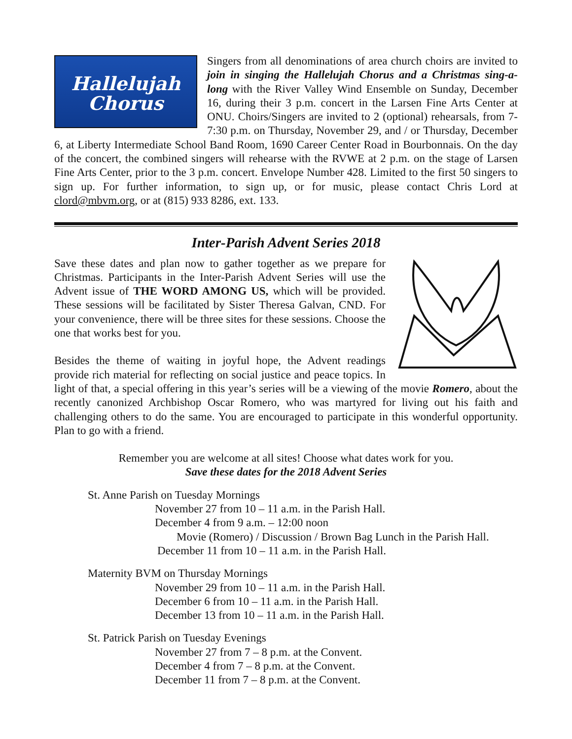Hallelujah
Chorus
Singers from all denominations of area church choirs are invited to join in singing the Hallelujah Chorus and a Christmas sing-a-long with the River Valley Wind Ensemble on Sunday, December 16, during their 3 p.m. concert in the Larsen Fine Arts Center at ONU. Choirs/Singers are invited to 2 (optional) rehearsals, from 7-7:30 p.m. on Thursday, November 29, and / or Thursday, December 6, at Liberty Intermediate School Band Room, 1690 Career Center Road in Bourbonnais. On the day of the concert, the combined singers will rehearse with the RVWE at 2 p.m. on the stage of Larsen Fine Arts Center, prior to the 3 p.m. concert. Envelope Number 428. Limited to the first 50 singers to sign up. For further information, to sign up, or for music, please contact Chris Lord at clord@mbvm.org, or at (815) 933 8286, ext. 133.
Inter-Parish Advent Series 2018
Save these dates and plan now to gather together as we prepare for Christmas. Participants in the Inter-Parish Advent Series will use the Advent issue of THE WORD AMONG US, which will be provided. These sessions will be facilitated by Sister Theresa Galvan, CND. For your convenience, there will be three sites for these sessions. Choose the one that works best for you.
Besides the theme of waiting in joyful hope, the Advent readings provide rich material for reflecting on social justice and peace topics. In light of that, a special offering in this year’s series will be a viewing of the movie Romero, about the recently canonized Archbishop Oscar Romero, who was martyred for living out his faith and challenging others to do the same. You are encouraged to participate in this wonderful opportunity. Plan to go with a friend.
Remember you are welcome at all sites! Choose what dates work for you.
Save these dates for the 2018 Advent Series
St. Anne Parish on Tuesday Mornings
November 27 from 10 – 11 a.m. in the Parish Hall.
December 4 from 9 a.m. – 12:00 noon
Movie (Romero) / Discussion / Brown Bag Lunch in the Parish Hall.
December 11 from 10 – 11 a.m. in the Parish Hall.
Maternity BVM on Thursday Mornings
November 29 from 10 – 11 a.m. in the Parish Hall.
December 6 from 10 – 11 a.m. in the Parish Hall.
December 13 from 10 – 11 a.m. in the Parish Hall.
St. Patrick Parish on Tuesday Evenings
November 27 from 7 – 8 p.m. at the Convent.
December 4 from 7 – 8 p.m. at the Convent.
December 11 from 7 – 8 p.m. at the Convent.